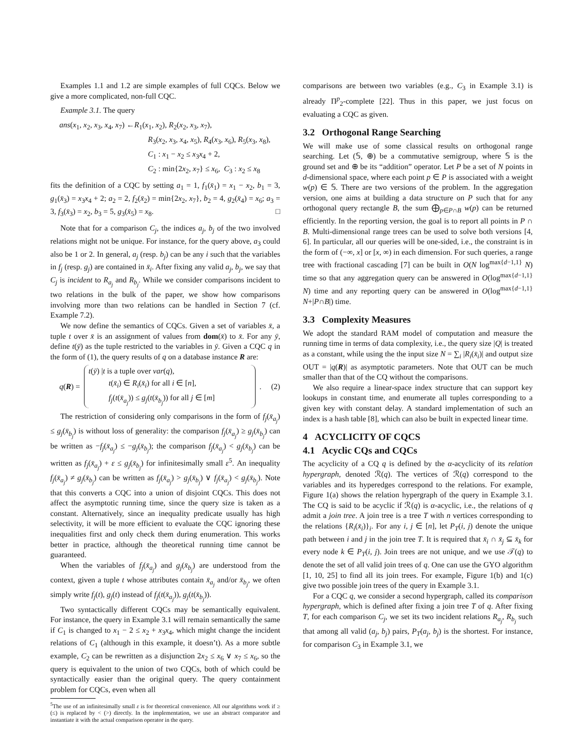Examples 1.1 and 1.2 are simple examples of full CQCs. Below we give a more complicated, non-full CQC.
Example 3.1. The query
ans(x<sub>1</sub>, x<sub>2</sub>, x<sub>3</sub>, x<sub>4</sub>, x<sub>7</sub>) ←R<sub>1</sub>(x<sub>1</sub>, x<sub>2</sub>), R<sub>2</sub>(x<sub>2</sub>, x<sub>3</sub>, x<sub>7</sub>),
R<sub>3</sub>(x<sub>2</sub>, x<sub>3</sub>, x<sub>4</sub>, x<sub>5</sub>), R<sub>4</sub>(x<sub>3</sub>, x<sub>6</sub>), R<sub>5</sub>(x<sub>3</sub>, x<sub>8</sub>),
C<sub>1</sub> : x<sub>1</sub> − x<sub>2</sub> ≤ x<sub>3</sub>x<sub>4</sub> + 2,
C<sub>2</sub> : min{2x<sub>2</sub>, x<sub>7</sub>} ≤ x<sub>6</sub>, C<sub>3</sub> : x<sub>2</sub> ≤ x<sub>8</sub>
fits the definition of a CQC by setting a<sub>1</sub> = 1, f<sub>1</sub>(x̄<sub>1</sub>) = x<sub>1</sub> − x<sub>2</sub>, b<sub>1</sub> = 3, g<sub>1</sub>(x̄<sub>3</sub>) = x<sub>3</sub>x<sub>4</sub> + 2; a<sub>2</sub> = 2, f<sub>2</sub>(x̄<sub>2</sub>) = min{2x<sub>2</sub>, x<sub>7</sub>}, b<sub>2</sub> = 4, g<sub>2</sub>(x̄<sub>4</sub>) = x<sub>6</sub>; a<sub>3</sub> = 3, f<sub>3</sub>(x̄<sub>3</sub>) = x<sub>2</sub>, b<sub>3</sub> = 5, g<sub>3</sub>(x̄<sub>5</sub>) = x<sub>8</sub>. □
Note that for a comparison C<sub>j</sub>, the indices a<sub>j</sub>, b<sub>j</sub> of the two involved relations might not be unique. For instance, for the query above, a<sub>3</sub> could also be 1 or 2. In general, a<sub>j</sub> (resp. b<sub>j</sub>) can be any i such that the variables in f<sub>j</sub> (resp. g<sub>j</sub>) are contained in x̄<sub>i</sub>. After fixing any valid a<sub>j</sub>, b<sub>j</sub>, we say that C<sub>j</sub> is incident to R<sub>a<sub>j</sub></sub> and R<sub>b<sub>j</sub></sub>. While we consider comparisons incident to two relations in the bulk of the paper, we show how comparisons involving more than two relations can be handled in Section 7 (cf. Example 7.2).
We now define the semantics of CQCs. Given a set of variables x̄, a tuple t over x̄ is an assignment of values from dom(x̄) to x̄. For any ȳ, define t(ȳ) as the tuple restricted to the variables in ȳ. Given a CQC q in the form of (1), the query results of q on a database instance R are:
q(R) =
t(ȳ) |t is a tuple over var(q),
t(x̄<sub>i</sub>) ∈ R<sub>i</sub>(x̄<sub>i</sub>) for all i ∈ [n],
f<sub>j</sub>(t(x̄<sub>a<sub>j</sub></sub>)) ≤ g<sub>j</sub>(t(x̄<sub>b<sub>j</sub></sub>)) for all j ∈ [m]
. (2)
The restriction of considering only comparisons in the form of f<sub>j</sub>(x̄<sub>a<sub>j</sub></sub>) ≤ g<sub>j</sub>(x̄<sub>b<sub>j</sub></sub>) is without loss of generality: the comparison f<sub>j</sub>(x̄<sub>a<sub>j</sub></sub>) ≥ g<sub>j</sub>(x̄<sub>b<sub>j</sub></sub>) can be written as −f<sub>j</sub>(x̄<sub>a<sub>j</sub></sub>) ≤ −g<sub>j</sub>(x̄<sub>b<sub>j</sub></sub>); the comparison f<sub>j</sub>(x̄<sub>a<sub>j</sub></sub>) < g<sub>j</sub>(x̄<sub>b<sub>j</sub></sub>) can be written as f<sub>j</sub>(x̄<sub>a<sub>j</sub></sub>) + ε ≤ g<sub>j</sub>(x̄<sub>b<sub>j</sub></sub>) for infinitesimally small ε<sup>5</sup>. An inequality f<sub>j</sub>(x̄<sub>a<sub>j</sub></sub>) ≠ g<sub>j</sub>(x̄<sub>b<sub>j</sub></sub>) can be written as f<sub>j</sub>(x̄<sub>a<sub>j</sub></sub>) > g<sub>j</sub>(x̄<sub>b<sub>j</sub></sub>) ∨ f<sub>j</sub>(x̄<sub>a<sub>j</sub></sub>) < g<sub>j</sub>(x̄<sub>b<sub>j</sub></sub>). Note that this converts a CQC into a union of disjoint CQCs. This does not affect the asymptotic running time, since the query size is taken as a constant. Alternatively, since an inequality predicate usually has high selectivity, it will be more efficient to evaluate the CQC ignoring these inequalities first and only check them during enumeration. This works better in practice, although the theoretical running time cannot be guaranteed.
When the variables of f<sub>j</sub>(x̄<sub>a<sub>j</sub></sub>) and g<sub>j</sub>(x̄<sub>b<sub>j</sub></sub>) are understood from the context, given a tuple t whose attributes contain x̄<sub>a<sub>j</sub></sub> and/or x̄<sub>b<sub>j</sub></sub>, we often simply write f<sub>j</sub>(t), g<sub>j</sub>(t) instead of f<sub>j</sub>(t(x̄<sub>a<sub>j</sub></sub>)), g<sub>j</sub>(t(x̄<sub>b<sub>j</sub></sub>)).
Two syntactically different CQCs may be semantically equivalent. For instance, the query in Example 3.1 will remain semantically the same if C<sub>1</sub> is changed to x<sub>1</sub> − 2 ≤ x<sub>2</sub> + x<sub>3</sub>x<sub>4</sub>, which might change the incident relations of C<sub>1</sub> (although in this example, it doesn’t). As a more subtle example, C<sub>2</sub> can be rewritten as a disjunction 2x<sub>2</sub> ≤ x<sub>6</sub> ∨ x<sub>7</sub> ≤ x<sub>6</sub>, so the query is equivalent to the union of two CQCs, both of which could be syntactically easier than the original query. The query containment problem for CQCs, even when all
<sup>5</sup> The use of an infinitesimally small ε is for theoretical convenience. All our algorithms work if ≥ (≤) is replaced by < (>) directly. In the implementation, we use an abstract comparator and instantiate it with the actual comparison operator in the query.
comparisons are between two variables (e.g., C<sub>3</sub> in Example 3.1) is already Π<sup>p</sup><sub>2</sub>-complete [22]. Thus in this paper, we just focus on evaluating a CQC as given.
3.2 Orthogonal Range Searching
We will make use of some classical results on orthogonal range searching. Let (𝕊, ⊕) be a commutative semigroup, where 𝕊 is the ground set and ⊕ be its “addition” operator. Let P be a set of N points in d-dimensional space, where each point p ∈ P is associated with a weight w(p) ∈ 𝕊. There are two versions of the problem. In the aggregation version, one aims at building a data structure on P such that for any orthogonal query rectangle B, the sum ⨁<sub>p∈P∩B</sub> w(p) can be returned efficiently. In the reporting version, the goal is to report all points in P ∩ B. Multi-dimensional range trees can be used to solve both versions [4, 6]. In particular, all our queries will be one-sided, i.e., the constraint is in the form of (−∞, x] or [x, ∞) in each dimension. For such queries, a range tree with fractional cascading [7] can be built in O(N log<sup>max{d−1,1}</sup> N) time so that any aggregation query can be answered in O(log<sup>max{d−1,1}</sup> N) time and any reporting query can be answered in O(log<sup>max{d−1,1}</sup> N+|P∩B|) time.
3.3 Complexity Measures
We adopt the standard RAM model of computation and measure the running time in terms of data complexity, i.e., the query size |Q| is treated as a constant, while using the the input size N = ∑<sub>i</sub> |R<sub>i</sub>(x̄<sub>i</sub>)| and output size OUT = |q(R)| as asymptotic parameters. Note that OUT can be much smaller than that of the CQ without the comparisons.
We also require a linear-space index structure that can support key lookups in constant time, and enumerate all tuples corresponding to a given key with constant delay. A standard implementation of such an index is a hash table [8], which can also be built in expected linear time.
4 ACYCLICITY OF CQCS
4.1 Acyclic CQs and CQCs
The acyclicity of a CQ q is defined by the α-acyclicity of its relation hypergraph, denoted ℛ(q). The vertices of ℛ(q) correspond to the variables and its hyperedges correspond to the relations. For example, Figure 1(a) shows the relation hypergraph of the query in Example 3.1. The CQ is said to be acyclic if ℛ(q) is α-acyclic, i.e., the relations of q admit a join tree. A join tree is a tree T with n vertices corresponding to the relations {R<sub>i</sub>(x̄<sub>i</sub>)}<sub>i</sub>. For any i, j ∈ [n], let P<sub>T</sub>(i, j) denote the unique path between i and j in the join tree T. It is required that x̄<sub>i</sub> ∩ x̄<sub>j</sub> ⊆ x̄<sub>k</sub> for every node k ∈ P<sub>T</sub>(i, j). Join trees are not unique, and we use 𝒯(q) to denote the set of all valid join trees of q. One can use the GYO algorithm [1, 10, 25] to find all its join trees. For example, Figure 1(b) and 1(c) give two possible join trees of the query in Example 3.1.
For a CQC q, we consider a second hypergraph, called its comparison hypergraph, which is defined after fixing a join tree T of q. After fixing T, for each comparison C<sub>j</sub>, we set its two incident relations R<sub>a<sub>j</sub></sub>, R<sub>b<sub>j</sub></sub> such that among all valid (a<sub>j</sub>, b<sub>j</sub>) pairs, P<sub>T</sub>(a<sub>j</sub>, b<sub>j</sub>) is the shortest. For instance, for comparison C<sub>3</sub> in Example 3.1, we